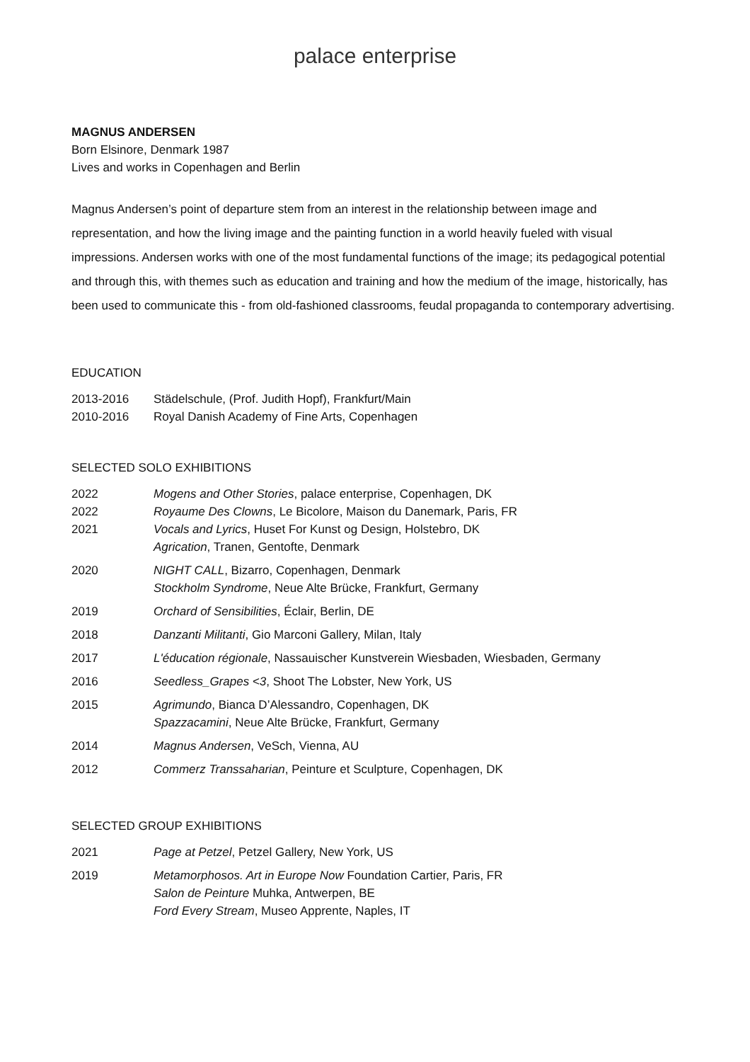palace enterprise
MAGNUS ANDERSEN
Born Elsinore, Denmark 1987
Lives and works in Copenhagen and Berlin
Magnus Andersen’s point of departure stem from an interest in the relationship between image and representation, and how the living image and the painting function in a world heavily fueled with visual impressions. Andersen works with one of the most fundamental functions of the image; its pedagogical potential and through this, with themes such as education and training and how the medium of the image, historically, has been used to communicate this - from old-fashioned classrooms, feudal propaganda to contemporary advertising.
EDUCATION
| 2013-2016 | Städelschule, (Prof. Judith Hopf), Frankfurt/Main |
| 2010-2016 | Royal Danish Academy of Fine Arts, Copenhagen |
SELECTED SOLO EXHIBITIONS
| 2022 | Mogens and Other Stories , palace enterprise, Copenhagen, DK |
| 2022 | Royaume Des Clowns , Le Bicolore, Maison du Danemark, Paris, FR |
| 2021 | Vocals and Lyrics , Huset For Kunst og Design, Holstebro, DK Agrication , Tranen, Gentofte, Denmark |
| 2020 | NIGHT CALL , Bizarro, Copenhagen, Denmark Stockholm Syndrome , Neue Alte Brücke, Frankfurt, Germany |
| 2019 | Orchard of Sensibilities , Éclair, Berlin, DE |
| 2018 | Danzanti Militanti , Gio Marconi Gallery, Milan, Italy |
| 2017 | L'éducation régionale , Nassauischer Kunstverein Wiesbaden, Wiesbaden, Germany |
| 2016 | Seedless_Grapes <3 , Shoot The Lobster, New York, US |
| 2015 | Agrimundo , Bianca D’Alessandro, Copenhagen, DK Spazzacamini , Neue Alte Brücke, Frankfurt, Germany |
| 2014 | Magnus Andersen , VeSch, Vienna, AU |
| 2012 | Commerz Transsaharian , Peinture et Sculpture, Copenhagen, DK |
SELECTED GROUP EXHIBITIONS
| 2021 | Page at Petzel , Petzel Gallery, New York, US |
| 2019 | Metamorphosos. Art in Europe Now Foundation Cartier, Paris, FR Salon de Peinture Muhka, Antwerpen, BE Ford Every Stream , Museo Apprente, Naples, IT |